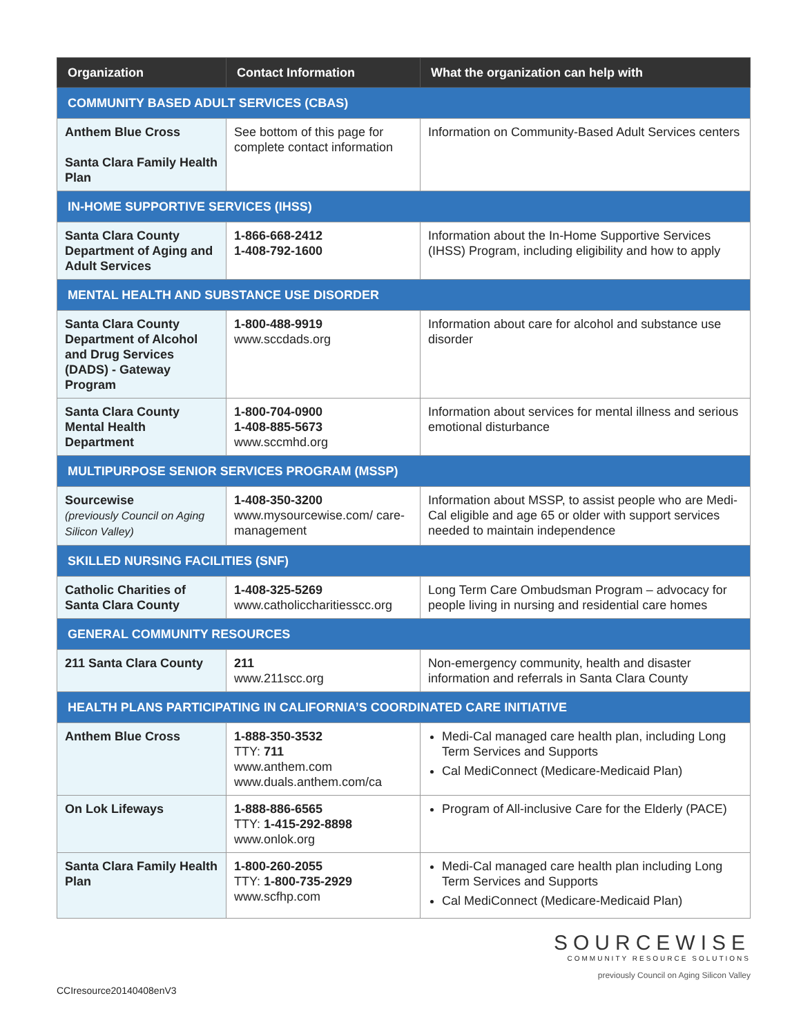| Organization | Contact Information | What the organization can help with |
| --- | --- | --- |
| COMMUNITY BASED ADULT SERVICES (CBAS) | | |
| Anthem Blue Cross Santa Clara Family Health Plan | See bottom of this page for complete contact information | Information on Community-Based Adult Services centers |
| IN-HOME SUPPORTIVE SERVICES (IHSS) | | |
| Santa Clara County Department of Aging and Adult Services | 1-866-668-2412 1-408-792-1600 | Information about the In-Home Supportive Services (IHSS) Program, including eligibility and how to apply |
| MENTAL HEALTH AND SUBSTANCE USE DISORDER | | |
| Santa Clara County Department of Alcohol and Drug Services (DADS) - Gateway Program | 1-800-488-9919 www.sccdads.org | Information about care for alcohol and substance use disorder |
| Santa Clara County Mental Health Department | 1-800-704-0900 1-408-885-5673 www.sccmhd.org | Information about services for mental illness and serious emotional disturbance |
| MULTIPURPOSE SENIOR SERVICES PROGRAM (MSSP) | | |
| Sourcewise (previously Council on Aging Silicon Valley) | 1-408-350-3200 www.mysourcewise.com/ care-management | Information about MSSP, to assist people who are Medi-Cal eligible and age 65 or older with support services needed to maintain independence |
| SKILLED NURSING FACILITIES (SNF) | | |
| Catholic Charities of Santa Clara County | 1-408-325-5269 www.catholiccharitiesscc.org | Long Term Care Ombudsman Program – advocacy for people living in nursing and residential care homes |
| GENERAL COMMUNITY RESOURCES | | |
| 211 Santa Clara County | 211 www.211scc.org | Non-emergency community, health and disaster information and referrals in Santa Clara County |
| HEALTH PLANS PARTICIPATING IN CALIFORNIA’S COORDINATED CARE INITIATIVE | | |
| Anthem Blue Cross | 1-888-350-3532 TTY: 711 www.anthem.com www.duals.anthem.com/ca | Medi-Cal managed care health plan, including Long Term Services and Supports Cal MediConnect (Medicare-Medicaid Plan) |
| On Lok Lifeways | 1-888-886-6565 TTY: 1-415-292-8898 www.onlok.org | Program of All-inclusive Care for the Elderly (PACE) |
| Santa Clara Family Health Plan | 1-800-260-2055 TTY: 1-800-735-2929 www.scfhp.com | Medi-Cal managed care health plan including Long Term Services and Supports Cal MediConnect (Medicare-Medicaid Plan) |
CCIresource20140408enV3
SOURCEWISE
COMMUNITY RESOURCE SOLUTIONS
previously Council on Aging Silicon Valley